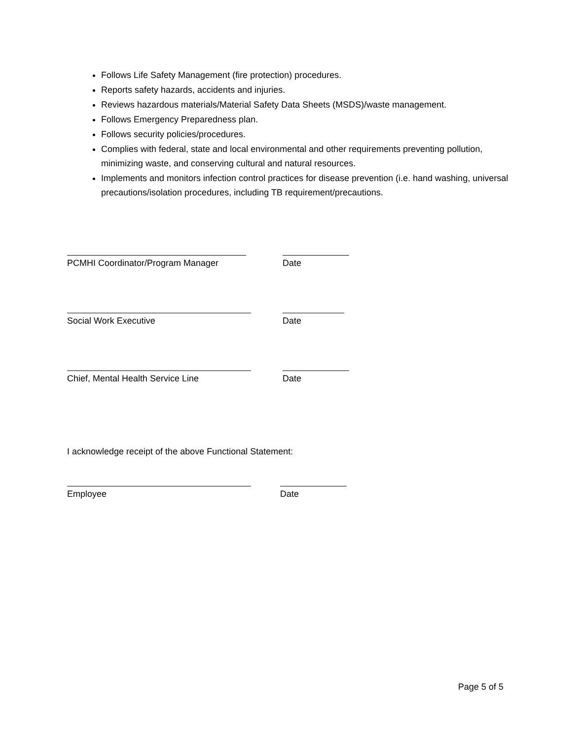Follows Life Safety Management (fire protection) procedures.
Reports safety hazards, accidents and injuries.
Reviews hazardous materials/Material Safety Data Sheets (MSDS)/waste management.
Follows Emergency Preparedness plan.
Follows security policies/procedures.
Complies with federal, state and local environmental and other requirements preventing pollution, minimizing waste, and conserving cultural and natural resources.
Implements and monitors infection control practices for disease prevention (i.e. hand washing, universal precautions/isolation procedures, including TB requirement/precautions.
PCMHI Coordinator/Program Manager Date
Social Work Executive Date
Chief, Mental Health Service Line Date
I acknowledge receipt of the above Functional Statement:
Employee Date
Page 5 of 5